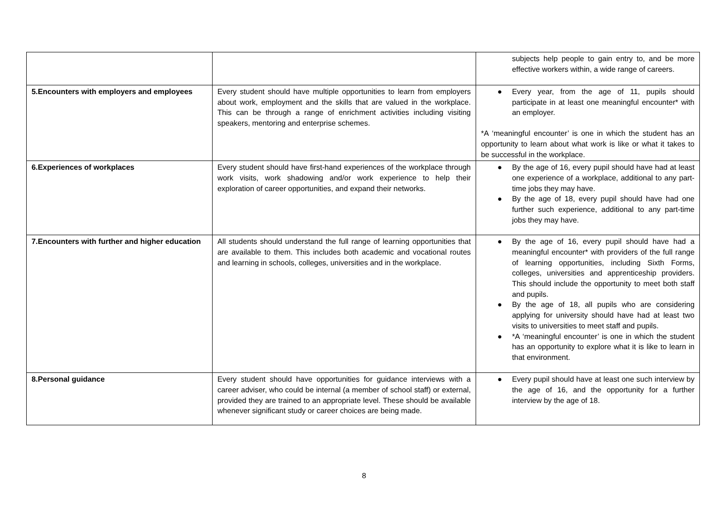| | | subjects help people to gain entry to, and be more effective workers within, a wide range of careers. |
| 5.Encounters with employers and employees | Every student should have multiple opportunities to learn from employers about work, employment and the skills that are valued in the workplace. This can be through a range of enrichment activities including visiting speakers, mentoring and enterprise schemes. | ● Every year, from the age of 11, pupils should participate in at least one meaningful encounter* with an employer. *A ‘meaningful encounter’ is one in which the student has an opportunity to learn about what work is like or what it takes to be successful in the workplace. |
| 6.Experiences of workplaces | Every student should have first-hand experiences of the workplace through work visits, work shadowing and/or work experience to help their exploration of career opportunities, and expand their networks. | ● By the age of 16, every pupil should have had at least one experience of a workplace, additional to any part-time jobs they may have. ● By the age of 18, every pupil should have had one further such experience, additional to any part-time jobs they may have. |
| 7.Encounters with further and higher education | All students should understand the full range of learning opportunities that are available to them. This includes both academic and vocational routes and learning in schools, colleges, universities and in the workplace. | ● By the age of 16, every pupil should have had a meaningful encounter* with providers of the full range of learning opportunities, including Sixth Forms, colleges, universities and apprenticeship providers. This should include the opportunity to meet both staff and pupils. ● By the age of 18, all pupils who are considering applying for university should have had at least two visits to universities to meet staff and pupils. ● *A ‘meaningful encounter’ is one in which the student has an opportunity to explore what it is like to learn in that environment. |
| 8.Personal guidance | Every student should have opportunities for guidance interviews with a career adviser, who could be internal (a member of school staff) or external, provided they are trained to an appropriate level. These should be available whenever significant study or career choices are being made. | ● Every pupil should have at least one such interview by the age of 16, and the opportunity for a further interview by the age of 18. |
8